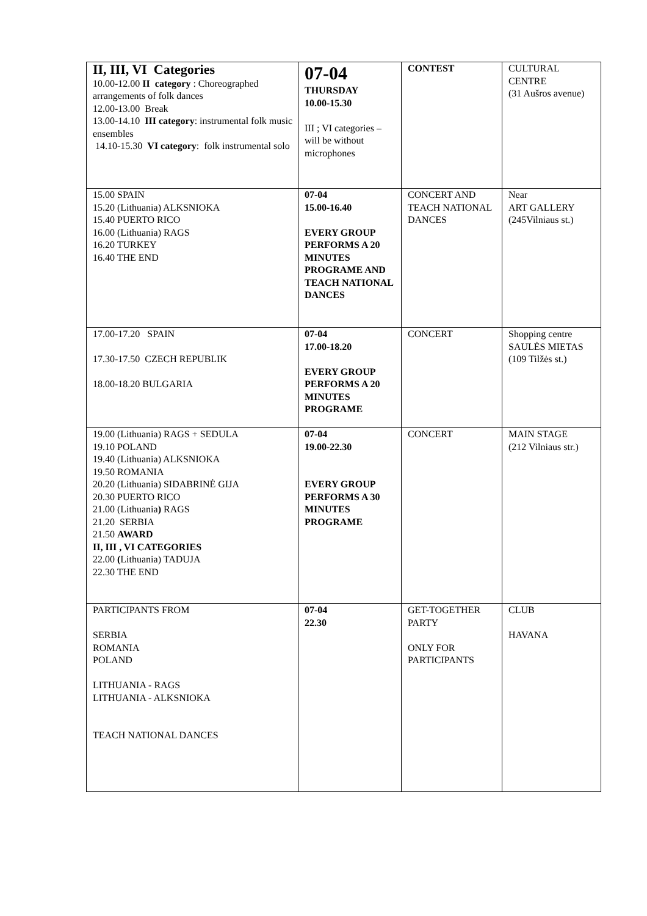| II, III, VI Categories 10.00-12.00 II category : Choreographed arrangements of folk dances 12.00-13.00 Break 13.00-14.10 III category : instrumental folk music ensembles 14.10-15.30 VI category : folk instrumental solo | 07-04 THURSDAY 10.00-15.30 III ; VI categories – will be without microphones | CONTEST | CULTURAL CENTRE (31 Aušros avenue) |
| 15.00 SPAIN 15.20 (Lithuania) ALKSNIOKA 15.40 PUERTO RICO 16.00 (Lithuania) RAGS 16.20 TURKEY 16.40 THE END | 07-04 15.00-16.40 EVERY GROUP PERFORMS A 20 MINUTES PROGRAME AND TEACH NATIONAL DANCES | CONCERT AND TEACH NATIONAL DANCES | Near ART GALLERY (245Vilniaus st.) |
| 17.00-17.20 SPAIN 17.30-17.50 CZECH REPUBLIK 18.00-18.20 BULGARIA | 07-04 17.00-18.20 EVERY GROUP PERFORMS A 20 MINUTES PROGRAME | CONCERT | Shopping centre SAULĖS MIETAS (109 Tilžės st.) |
| 19.00 (Lithuania) RAGS + SEDULA 19.10 POLAND 19.40 (Lithuania) ALKSNIOKA 19.50 ROMANIA 20.20 (Lithuania) SIDABRINĖ GIJA 20.30 PUERTO RICO 21.00 (Lithuania ) RAGS 21.20 SERBIA 21.50 AWARD II, III , VI CATEGORIES 22.00 ( Lithuania) TADUJA 22.30 THE END | 07-04 19.00-22.30 EVERY GROUP PERFORMS A 30 MINUTES PROGRAME | CONCERT | MAIN STAGE (212 Vilniaus str.) |
| PARTICIPANTS FROM SERBIA ROMANIA POLAND LITHUANIA - RAGS LITHUANIA - ALKSNIOKA TEACH NATIONAL DANCES | 07-04 22.30 | GET-TOGETHER PARTY ONLY FOR PARTICIPANTS | CLUB HAVANA |